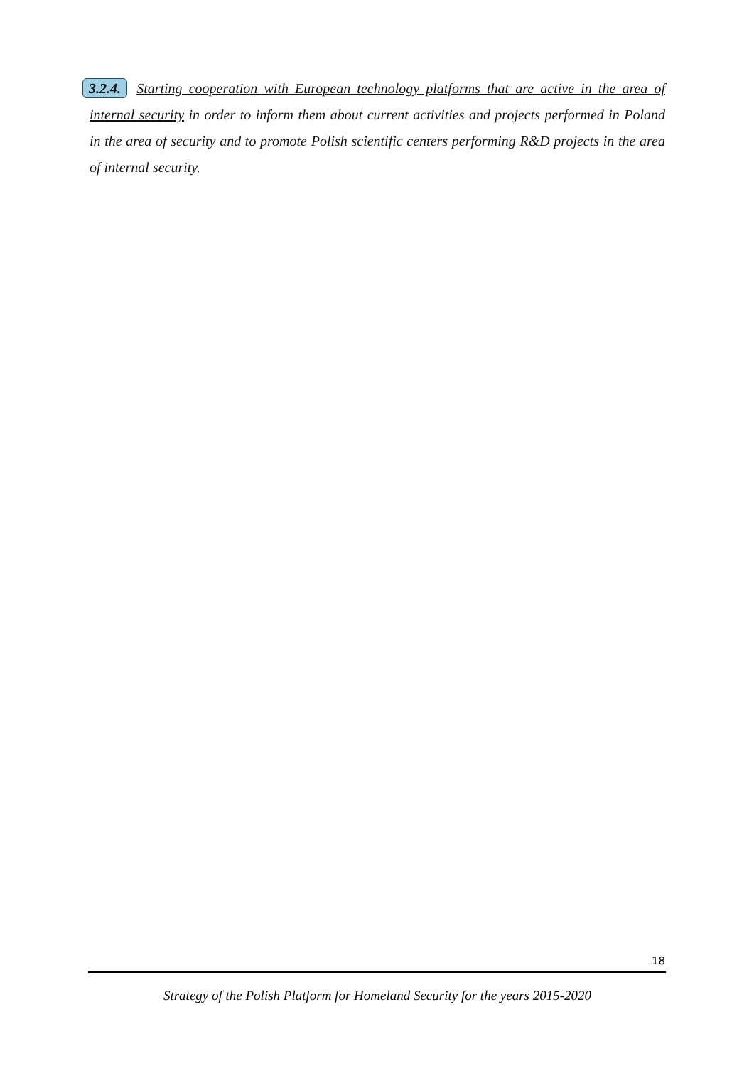3.2.4. Starting cooperation with European technology platforms that are active in the area of internal security in order to inform them about current activities and projects performed in Poland in the area of security and to promote Polish scientific centers performing R&D projects in the area of internal security.
18
Strategy of the Polish Platform for Homeland Security for the years 2015-2020